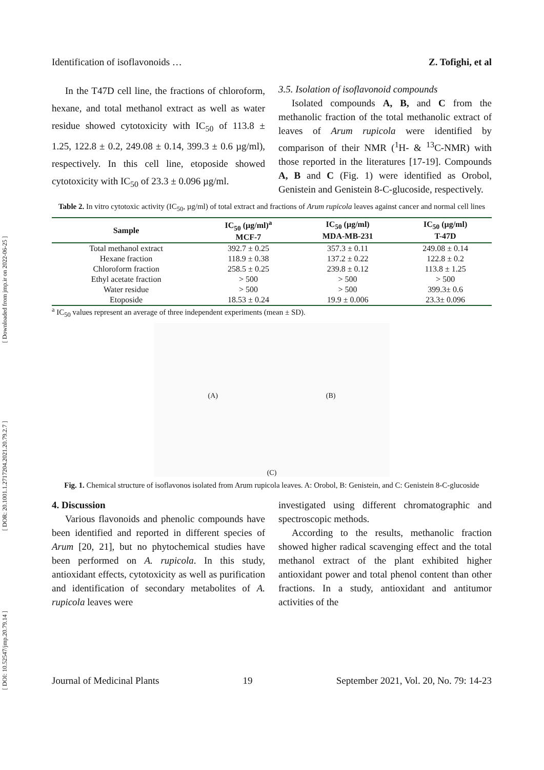[ Downloaded from jmp.ir on 2022-06-25 ]
[ DOR: 20.1001.1.2717204.2021.20.79.2.7 ]
[ DOI: 10.52547/jmp.20.79.14 ]
Identification of isoflavonoids … Z. Tofighi, et al
In the T47D cell line, the fractions of chloroform, hexane, and total methanol extract as well as water residue showed cytotoxicity with IC<sub>50</sub> of 113.8 ± 1.25, 122.8 ± 0.2, 249.08 ± 0.14, 399.3 ± 0.6 µg/ml), respectively. In this cell line, etoposide showed cytotoxicity with IC<sub>50</sub> of 23.3 ± 0.096 µg/ml.
3.5. Isolation of isoflavonoid compounds
Isolated compounds A, B, and C from the methanolic fraction of the total methanolic extract of leaves of Arum rupicola were identified by comparison of their NMR (<sup>1</sup>H- & <sup>13</sup>C-NMR) with those reported in the literatures [17-19]. Compounds A, B and C (Fig. 1) were identified as Orobol, Genistein and Genistein 8-C-glucoside, respectively.
Table 2. In vitro cytotoxic activity (IC<sub>50</sub>, µg/ml) of total extract and fractions of Arum rupicola leaves against cancer and normal cell lines
| Sample | IC<sub>50</sub> (µg/ml)<sup>a</sup> MCF-7 | IC<sub>50</sub> (µg/ml) MDA-MB-231 | IC<sub>50</sub> (µg/ml) T-47D |
| --- | --- | --- | --- |
| Total methanol extract | 392.7 ± 0.25 | 357.3 ± 0.11 | 249.08 ± 0.14 |
| Hexane fraction | 118.9 ± 0.38 | 137.2 ± 0.22 | 122.8 ± 0.2 |
| Chloroform fraction | 258.5 ± 0.25 | 239.8 ± 0.12 | 113.8 ± 1.25 |
| Ethyl acetate fraction | > 500 | > 500 | > 500 |
| Water residue | > 500 | > 500 | 399.3± 0.6 |
| Etoposide | 18.53 ± 0.24 | 19.9 ± 0.006 | 23.3± 0.096 |
<sup>a</sup> IC<sub>50</sub> values represent an average of three independent experiments (mean ± SD).
(A) (B) (C)
Fig. 1. Chemical structure of isoflavonos isolated from Arum rupicola leaves. A: Orobol, B: Genistein, and C: Genistein 8-C-glucoside
4. Discussion
Various flavonoids and phenolic compounds have been identified and reported in different species of Arum [20, 21], but no phytochemical studies have been performed on A. rupicola. In this study, antioxidant effects, cytotoxicity as well as purification and identification of secondary metabolites of A. rupicola leaves were
investigated using different chromatographic and spectroscopic methods.
According to the results, methanolic fraction showed higher radical scavenging effect and the total methanol extract of the plant exhibited higher antioxidant power and total phenol content than other fractions. In a study, antioxidant and antitumor activities of the
Journal of Medicinal Plants 19 September 2021, Vol. 20, No. 79: 14-23